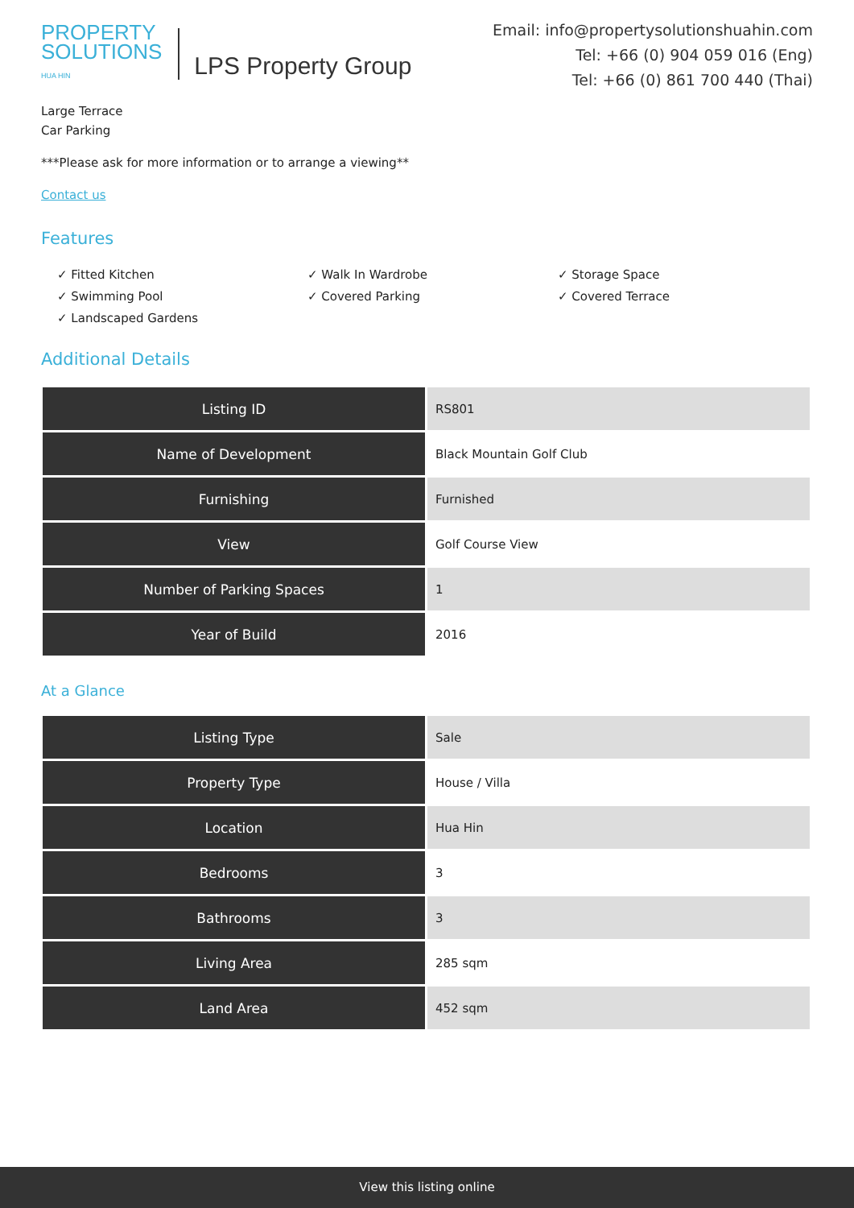PROPERTY
SOLUTIONS
HUA HIN
LPS Property Group
Email: info@propertysolutionshuahin.com
Tel: +66 (0) 904 059 016 (Eng)
Tel: +66 (0) 861 700 440 (Thai)
Large Terrace
Car Parking
***Please ask for more information or to arrange a viewing**
Contact us
Features
✓ Fitted Kitchen
✓ Walk In Wardrobe
✓ Storage Space
✓ Swimming Pool
✓ Covered Parking
✓ Covered Terrace
✓ Landscaped Gardens
Additional Details
| Listing ID | RS801 |
| Name of Development | Black Mountain Golf Club |
| Furnishing | Furnished |
| View | Golf Course View |
| Number of Parking Spaces | 1 |
| Year of Build | 2016 |
At a Glance
| Listing Type | Sale |
| Property Type | House / Villa |
| Location | Hua Hin |
| Bedrooms | 3 |
| Bathrooms | 3 |
| Living Area | 285 sqm |
| Land Area | 452 sqm |
View this listing online